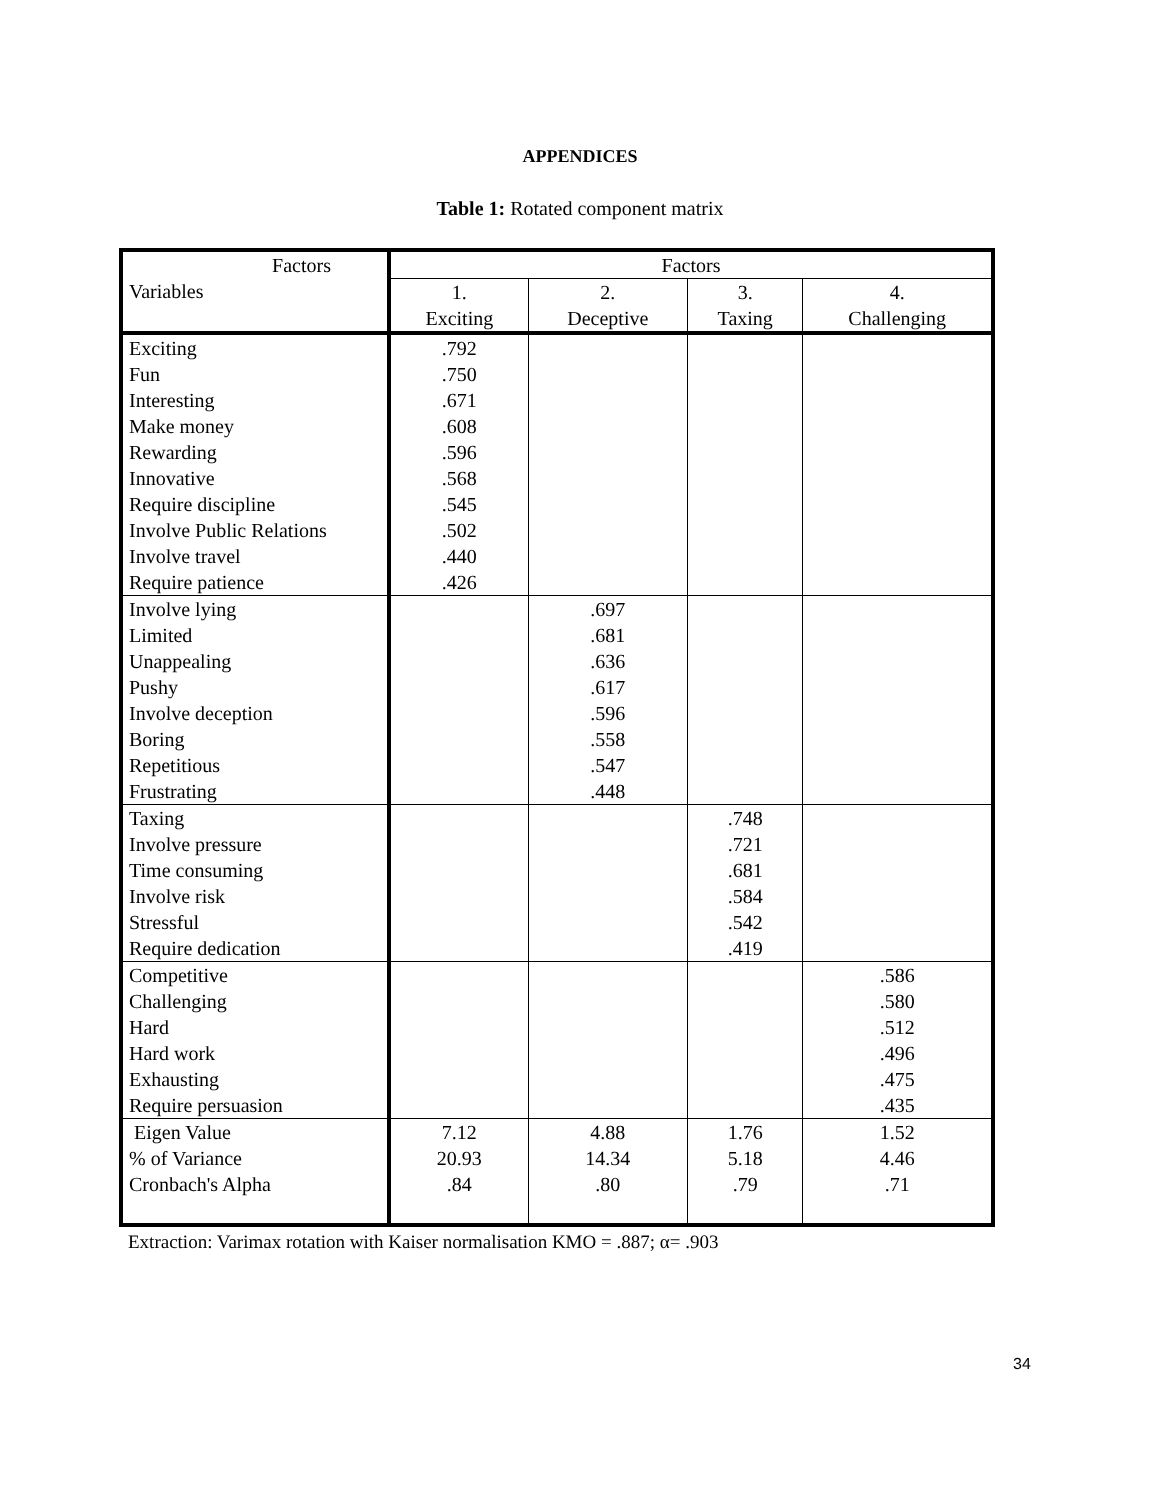APPENDICES
Table 1: Rotated component matrix
| Factors Variables | Factors | | | |
| --- | --- | --- | --- | --- |
| | 1. Exciting | 2. Deceptive | 3. Taxing | 4. Challenging |
| Exciting Fun Interesting Make money Rewarding Innovative Require discipline Involve Public Relations Involve travel Require patience | .792 .750 .671 .608 .596 .568 .545 .502 .440 .426 | | | |
| Involve lying Limited Unappealing Pushy Involve deception Boring Repetitious Frustrating | | .697 .681 .636 .617 .596 .558 .547 .448 | | |
| Taxing Involve pressure Time consuming Involve risk Stressful Require dedication | | | .748 .721 .681 .584 .542 .419 | |
| Competitive Challenging Hard Hard work Exhausting Require persuasion | | | | .586 .580 .512 .496 .475 .435 |
| Eigen Value % of Variance Cronbach's Alpha | 7.12 20.93 .84 | 4.88 14.34 .80 | 1.76 5.18 .79 | 1.52 4.46 .71 |
Extraction: Varimax rotation with Kaiser normalisation KMO = .887; α= .903
34